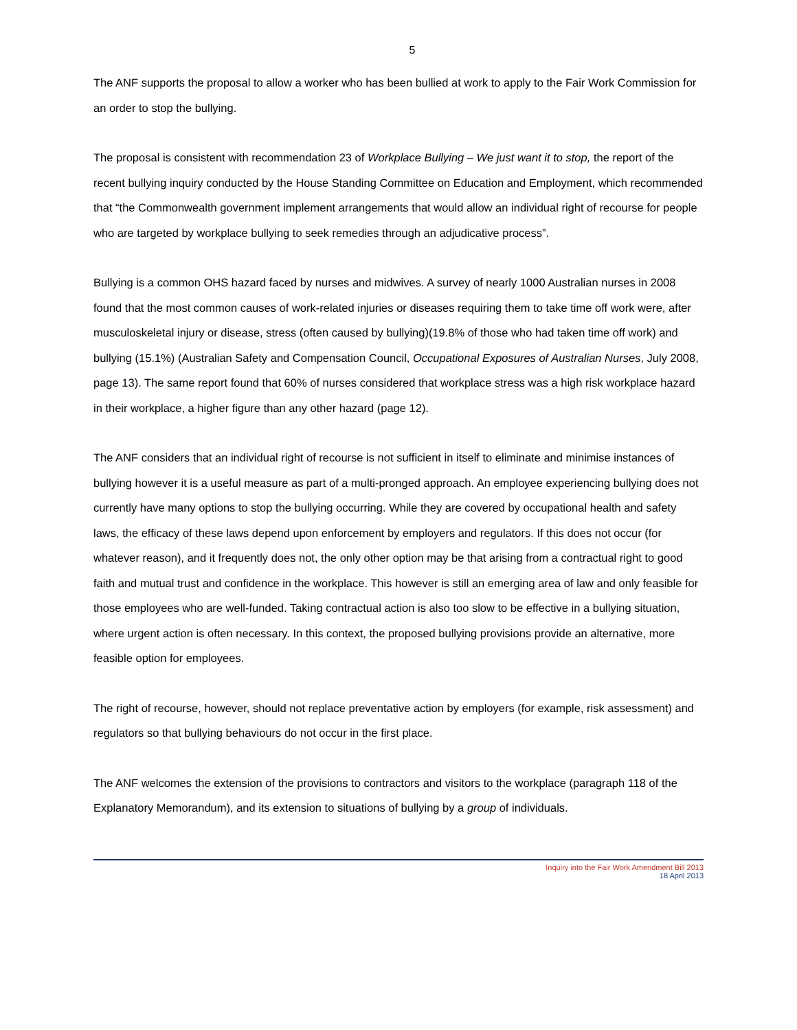5
The ANF supports the proposal to allow a worker who has been bullied at work to apply to the Fair Work Commission for an order to stop the bullying.
The proposal is consistent with recommendation 23 of Workplace Bullying – We just want it to stop, the report of the recent bullying inquiry conducted by the House Standing Committee on Education and Employment, which recommended that “the Commonwealth government implement arrangements that would allow an individual right of recourse for people who are targeted by workplace bullying to seek remedies through an adjudicative process”.
Bullying is a common OHS hazard faced by nurses and midwives. A survey of nearly 1000 Australian nurses in 2008 found that the most common causes of work-related injuries or diseases requiring them to take time off work were, after musculoskeletal injury or disease, stress (often caused by bullying)(19.8% of those who had taken time off work) and bullying (15.1%) (Australian Safety and Compensation Council, Occupational Exposures of Australian Nurses, July 2008, page 13). The same report found that 60% of nurses considered that workplace stress was a high risk workplace hazard in their workplace, a higher figure than any other hazard (page 12).
The ANF considers that an individual right of recourse is not sufficient in itself to eliminate and minimise instances of bullying however it is a useful measure as part of a multi-pronged approach. An employee experiencing bullying does not currently have many options to stop the bullying occurring. While they are covered by occupational health and safety laws, the efficacy of these laws depend upon enforcement by employers and regulators. If this does not occur (for whatever reason), and it frequently does not, the only other option may be that arising from a contractual right to good faith and mutual trust and confidence in the workplace. This however is still an emerging area of law and only feasible for those employees who are well-funded. Taking contractual action is also too slow to be effective in a bullying situation, where urgent action is often necessary. In this context, the proposed bullying provisions provide an alternative, more feasible option for employees.
The right of recourse, however, should not replace preventative action by employers (for example, risk assessment) and regulators so that bullying behaviours do not occur in the first place.
The ANF welcomes the extension of the provisions to contractors and visitors to the workplace (paragraph 118 of the Explanatory Memorandum), and its extension to situations of bullying by a group of individuals.
Inquiry into the Fair Work Amendment Bill 2013
18 April 2013